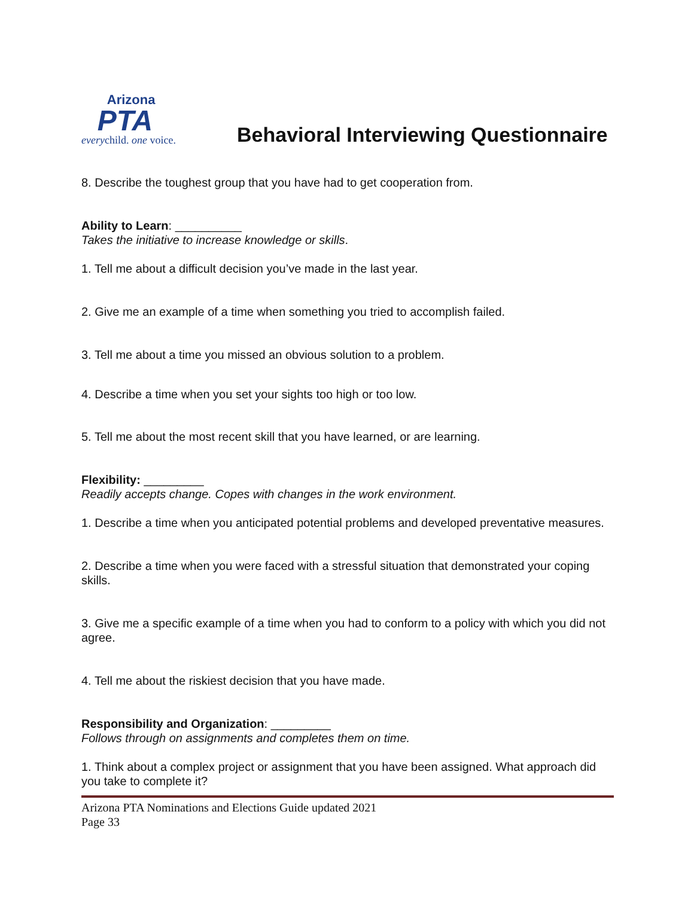Arizona
PTA
everychild. one voice.
Behavioral Interviewing Questionnaire
8. Describe the toughest group that you have had to get cooperation from.
Ability to Learn: __________
Takes the initiative to increase knowledge or skills.
1. Tell me about a difficult decision you’ve made in the last year.
2. Give me an example of a time when something you tried to accomplish failed.
3. Tell me about a time you missed an obvious solution to a problem.
4. Describe a time when you set your sights too high or too low.
5. Tell me about the most recent skill that you have learned, or are learning.
Flexibility: _________
Readily accepts change. Copes with changes in the work environment.
1. Describe a time when you anticipated potential problems and developed preventative measures.
2. Describe a time when you were faced with a stressful situation that demonstrated your coping skills.
3. Give me a specific example of a time when you had to conform to a policy with which you did not agree.
4. Tell me about the riskiest decision that you have made.
Responsibility and Organization: _________
Follows through on assignments and completes them on time.
1. Think about a complex project or assignment that you have been assigned. What approach did you take to complete it?
Arizona PTA Nominations and Elections Guide updated 2021
Page 33